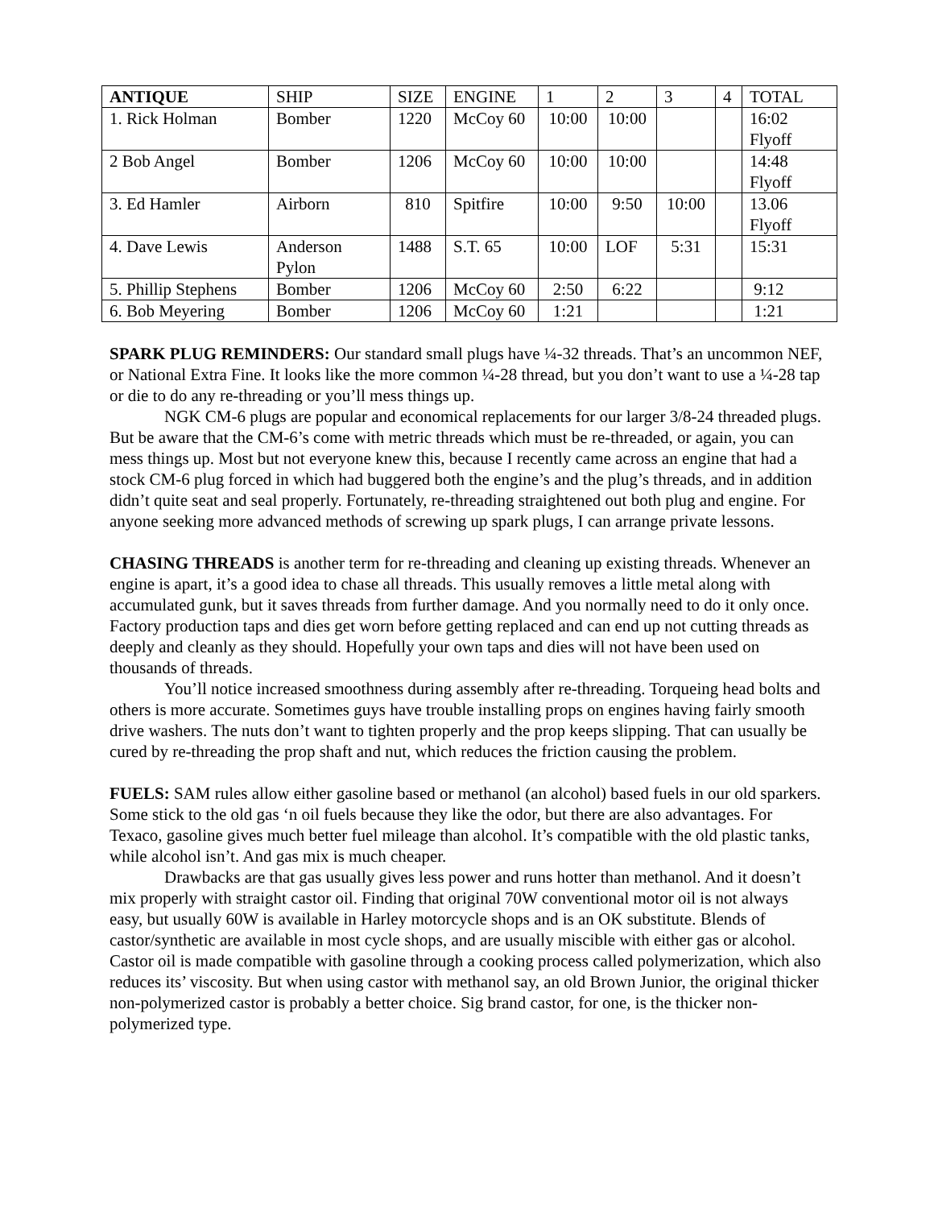| ANTIQUE | SHIP | SIZE | ENGINE | 1 | 2 | 3 | 4 | TOTAL |
| --- | --- | --- | --- | --- | --- | --- | --- | --- |
| 1. Rick Holman | Bomber | 1220 | McCoy 60 | 10:00 | 10:00 | | | 16:02 Flyoff |
| 2 Bob Angel | Bomber | 1206 | McCoy 60 | 10:00 | 10:00 | | | 14:48 Flyoff |
| 3. Ed Hamler | Airborn | 810 | Spitfire | 10:00 | 9:50 | 10:00 | | 13.06 Flyoff |
| 4. Dave Lewis | Anderson Pylon | 1488 | S.T. 65 | 10:00 | LOF | 5:31 | | 15:31 |
| 5. Phillip Stephens | Bomber | 1206 | McCoy 60 | 2:50 | 6:22 | | | 9:12 |
| 6. Bob Meyering | Bomber | 1206 | McCoy 60 | 1:21 | | | | 1:21 |
SPARK PLUG REMINDERS: Our standard small plugs have ¼-32 threads. That’s an uncommon NEF, or National Extra Fine. It looks like the more common ¼-28 thread, but you don’t want to use a ¼-28 tap or die to do any re-threading or you’ll mess things up.
NGK CM-6 plugs are popular and economical replacements for our larger 3/8-24 threaded plugs. But be aware that the CM-6’s come with metric threads which must be re-threaded, or again, you can mess things up. Most but not everyone knew this, because I recently came across an engine that had a stock CM-6 plug forced in which had buggered both the engine’s and the plug’s threads, and in addition didn’t quite seat and seal properly. Fortunately, re-threading straightened out both plug and engine. For anyone seeking more advanced methods of screwing up spark plugs, I can arrange private lessons.
CHASING THREADS is another term for re-threading and cleaning up existing threads. Whenever an engine is apart, it’s a good idea to chase all threads. This usually removes a little metal along with accumulated gunk, but it saves threads from further damage. And you normally need to do it only once. Factory production taps and dies get worn before getting replaced and can end up not cutting threads as deeply and cleanly as they should. Hopefully your own taps and dies will not have been used on thousands of threads.
You’ll notice increased smoothness during assembly after re-threading. Torqueing head bolts and others is more accurate. Sometimes guys have trouble installing props on engines having fairly smooth drive washers. The nuts don’t want to tighten properly and the prop keeps slipping. That can usually be cured by re-threading the prop shaft and nut, which reduces the friction causing the problem.
FUELS: SAM rules allow either gasoline based or methanol (an alcohol) based fuels in our old sparkers. Some stick to the old gas ‘n oil fuels because they like the odor, but there are also advantages. For Texaco, gasoline gives much better fuel mileage than alcohol. It’s compatible with the old plastic tanks, while alcohol isn’t. And gas mix is much cheaper.
Drawbacks are that gas usually gives less power and runs hotter than methanol. And it doesn’t mix properly with straight castor oil. Finding that original 70W conventional motor oil is not always easy, but usually 60W is available in Harley motorcycle shops and is an OK substitute. Blends of castor/synthetic are available in most cycle shops, and are usually miscible with either gas or alcohol. Castor oil is made compatible with gasoline through a cooking process called polymerization, which also reduces its’ viscosity. But when using castor with methanol say, an old Brown Junior, the original thicker non-polymerized castor is probably a better choice. Sig brand castor, for one, is the thicker non-polymerized type.